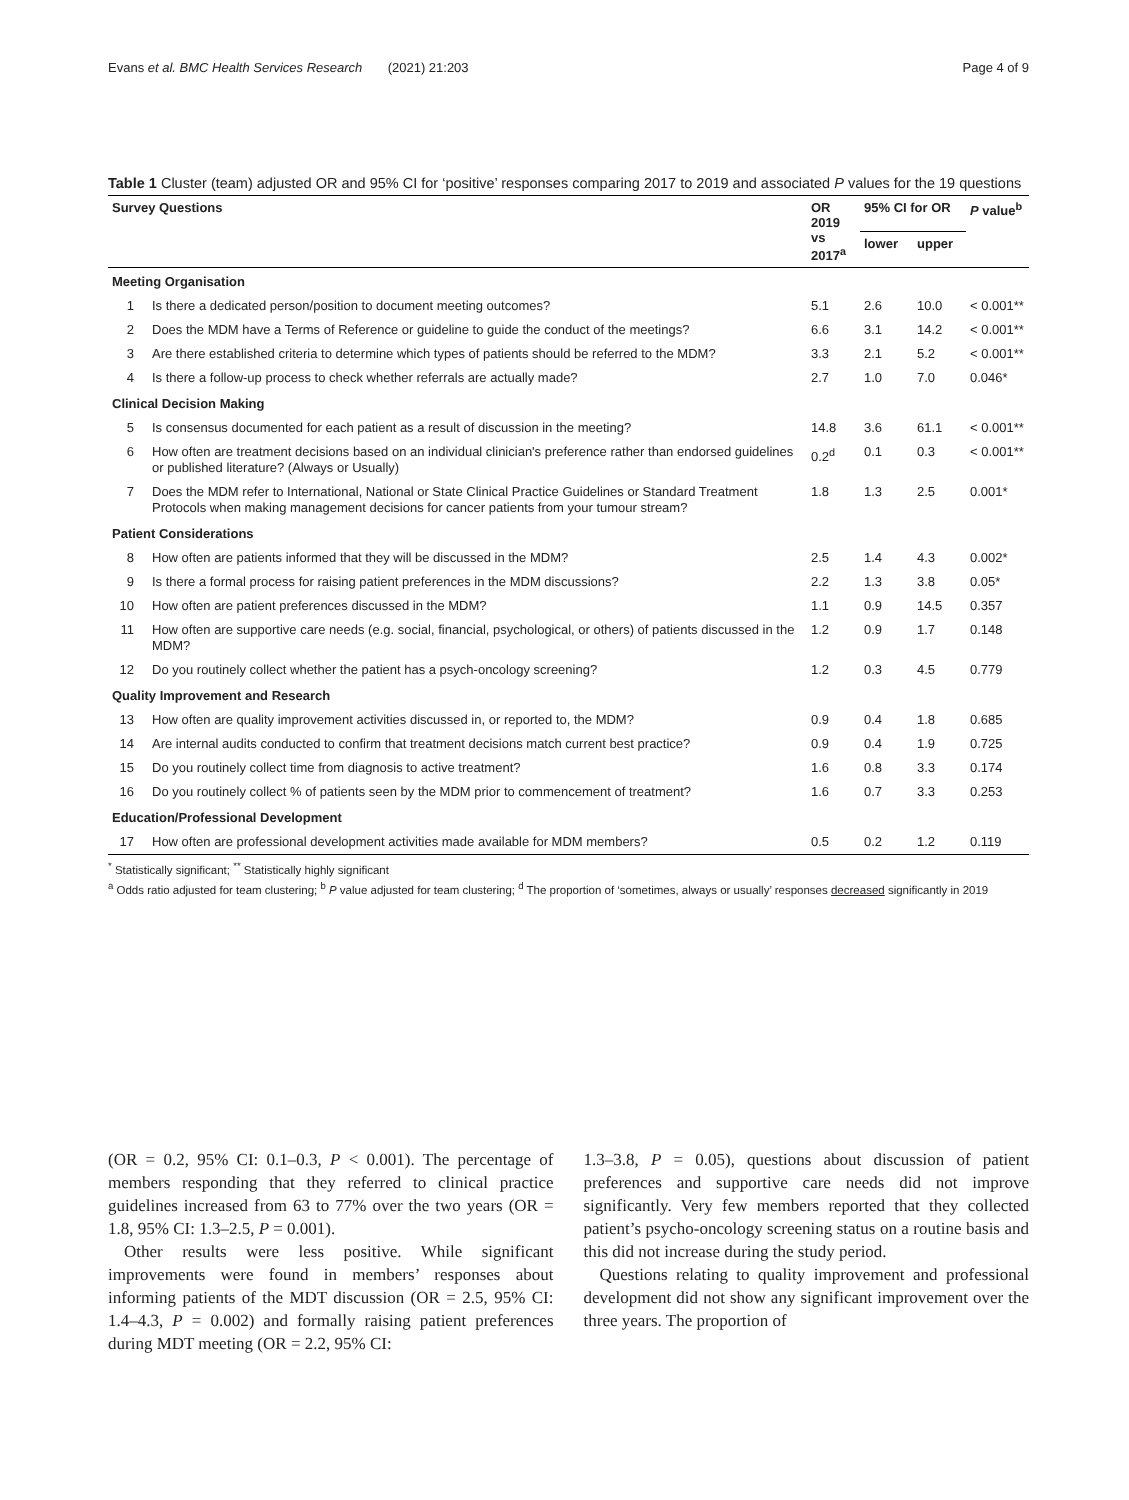Evans et al. BMC Health Services Research (2021) 21:203 Page 4 of 9
Table 1 Cluster (team) adjusted OR and 95% CI for ‘positive’ responses comparing 2017 to 2019 and associated P values for the 19 questions
| Survey Questions | | OR 2019 vs 2017<sup>a</sup> | 95% CI for OR | | P value<sup>b</sup> |
| --- | --- | --- | --- | --- | --- |
| | | | lower | upper | |
| Meeting Organisation | | | | | |
| 1 | Is there a dedicated person/position to document meeting outcomes? | 5.1 | 2.6 | 10.0 | < 0.001** |
| 2 | Does the MDM have a Terms of Reference or guideline to guide the conduct of the meetings? | 6.6 | 3.1 | 14.2 | < 0.001** |
| 3 | Are there established criteria to determine which types of patients should be referred to the MDM? | 3.3 | 2.1 | 5.2 | < 0.001** |
| 4 | Is there a follow-up process to check whether referrals are actually made? | 2.7 | 1.0 | 7.0 | 0.046* |
| Clinical Decision Making | | | | | |
| 5 | Is consensus documented for each patient as a result of discussion in the meeting? | 14.8 | 3.6 | 61.1 | < 0.001** |
| 6 | How often are treatment decisions based on an individual clinician's preference rather than endorsed guidelines or published literature? (Always or Usually) | 0.2<sup>d</sup> | 0.1 | 0.3 | < 0.001** |
| 7 | Does the MDM refer to International, National or State Clinical Practice Guidelines or Standard Treatment Protocols when making management decisions for cancer patients from your tumour stream? | 1.8 | 1.3 | 2.5 | 0.001* |
| Patient Considerations | | | | | |
| 8 | How often are patients informed that they will be discussed in the MDM? | 2.5 | 1.4 | 4.3 | 0.002* |
| 9 | Is there a formal process for raising patient preferences in the MDM discussions? | 2.2 | 1.3 | 3.8 | 0.05* |
| 10 | How often are patient preferences discussed in the MDM? | 1.1 | 0.9 | 14.5 | 0.357 |
| 11 | How often are supportive care needs (e.g. social, financial, psychological, or others) of patients discussed in the MDM? | 1.2 | 0.9 | 1.7 | 0.148 |
| 12 | Do you routinely collect whether the patient has a psych-oncology screening? | 1.2 | 0.3 | 4.5 | 0.779 |
| Quality Improvement and Research | | | | | |
| 13 | How often are quality improvement activities discussed in, or reported to, the MDM? | 0.9 | 0.4 | 1.8 | 0.685 |
| 14 | Are internal audits conducted to confirm that treatment decisions match current best practice? | 0.9 | 0.4 | 1.9 | 0.725 |
| 15 | Do you routinely collect time from diagnosis to active treatment? | 1.6 | 0.8 | 3.3 | 0.174 |
| 16 | Do you routinely collect % of patients seen by the MDM prior to commencement of treatment? | 1.6 | 0.7 | 3.3 | 0.253 |
| Education/Professional Development | | | | | |
| 17 | How often are professional development activities made available for MDM members? | 0.5 | 0.2 | 1.2 | 0.119 |
<sup>*</sup> Statistically significant; <sup>**</sup> Statistically highly significant
<sup>a</sup> Odds ratio adjusted for team clustering; <sup>b</sup> P value adjusted for team clustering; <sup>d</sup> The proportion of ‘sometimes, always or usually’ responses decreased significantly in 2019
(OR = 0.2, 95% CI: 0.1–0.3, P < 0.001). The percentage of members responding that they referred to clinical practice guidelines increased from 63 to 77% over the two years (OR = 1.8, 95% CI: 1.3–2.5, P = 0.001).
Other results were less positive. While significant improvements were found in members’ responses about informing patients of the MDT discussion (OR = 2.5, 95% CI: 1.4–4.3, P = 0.002) and formally raising patient preferences during MDT meeting (OR = 2.2, 95% CI:
1.3–3.8, P = 0.05), questions about discussion of patient preferences and supportive care needs did not improve significantly. Very few members reported that they collected patient’s psycho-oncology screening status on a routine basis and this did not increase during the study period.
Questions relating to quality improvement and professional development did not show any significant improvement over the three years. The proportion of